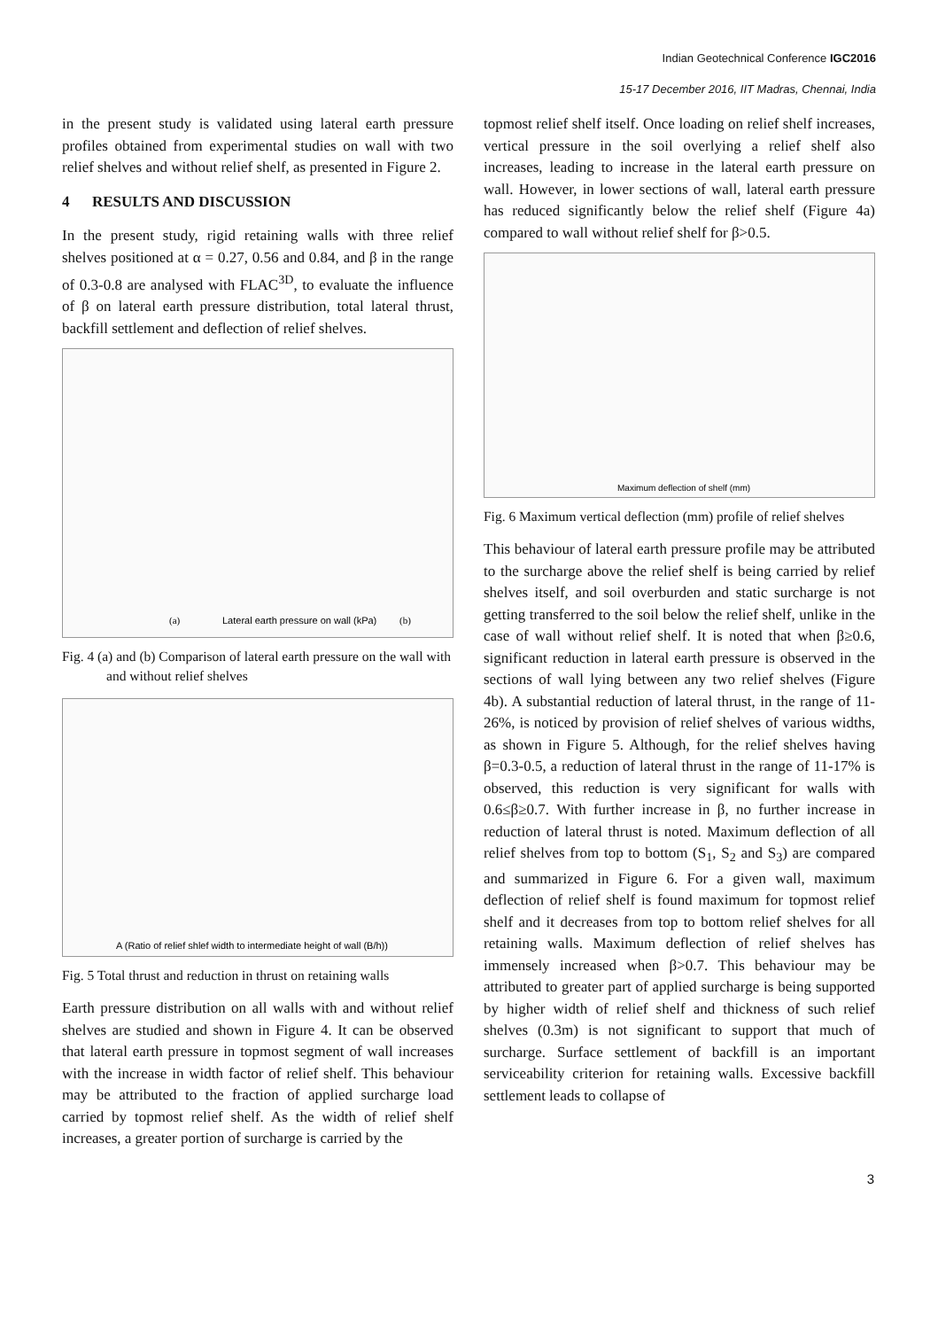Indian Geotechnical Conference IGC2016
15-17 December 2016, IIT Madras, Chennai, India
in the present study is validated using lateral earth pressure profiles obtained from experimental studies on wall with two relief shelves and without relief shelf, as presented in Figure 2.
4 RESULTS AND DISCUSSION
In the present study, rigid retaining walls with three relief shelves positioned at α = 0.27, 0.56 and 0.84, and β in the range of 0.3-0.8 are analysed with FLAC<sup>3D</sup>, to evaluate the influence of β on lateral earth pressure distribution, total lateral thrust, backfill settlement and deflection of relief shelves.
Lateral earth pressure on wall (kPa)
(a)
(b)
Fig. 4 (a) and (b) Comparison of lateral earth pressure on the wall with and without relief shelves
A (Ratio of relief shlef width to intermediate height of wall (B/h))
Fig. 5 Total thrust and reduction in thrust on retaining walls
Earth pressure distribution on all walls with and without relief shelves are studied and shown in Figure 4. It can be observed that lateral earth pressure in topmost segment of wall increases with the increase in width factor of relief shelf. This behaviour may be attributed to the fraction of applied surcharge load carried by topmost relief shelf. As the width of relief shelf increases, a greater portion of surcharge is carried by the
topmost relief shelf itself. Once loading on relief shelf increases, vertical pressure in the soil overlying a relief shelf also increases, leading to increase in the lateral earth pressure on wall. However, in lower sections of wall, lateral earth pressure has reduced significantly below the relief shelf (Figure 4a) compared to wall without relief shelf for β>0.5.
Maximum deflection of shelf (mm)
Fig. 6 Maximum vertical deflection (mm) profile of relief shelves
This behaviour of lateral earth pressure profile may be attributed to the surcharge above the relief shelf is being carried by relief shelves itself, and soil overburden and static surcharge is not getting transferred to the soil below the relief shelf, unlike in the case of wall without relief shelf. It is noted that when β≥0.6, significant reduction in lateral earth pressure is observed in the sections of wall lying between any two relief shelves (Figure 4b). A substantial reduction of lateral thrust, in the range of 11-26%, is noticed by provision of relief shelves of various widths, as shown in Figure 5. Although, for the relief shelves having β=0.3-0.5, a reduction of lateral thrust in the range of 11-17% is observed, this reduction is very significant for walls with 0.6≤β≥0.7. With further increase in β, no further increase in reduction of lateral thrust is noted. Maximum deflection of all relief shelves from top to bottom (S<sub>1</sub>, S<sub>2</sub> and S<sub>3</sub>) are compared and summarized in Figure 6. For a given wall, maximum deflection of relief shelf is found maximum for topmost relief shelf and it decreases from top to bottom relief shelves for all retaining walls. Maximum deflection of relief shelves has immensely increased when β>0.7. This behaviour may be attributed to greater part of applied surcharge is being supported by higher width of relief shelf and thickness of such relief shelves (0.3m) is not significant to support that much of surcharge. Surface settlement of backfill is an important serviceability criterion for retaining walls. Excessive backfill settlement leads to collapse of
3